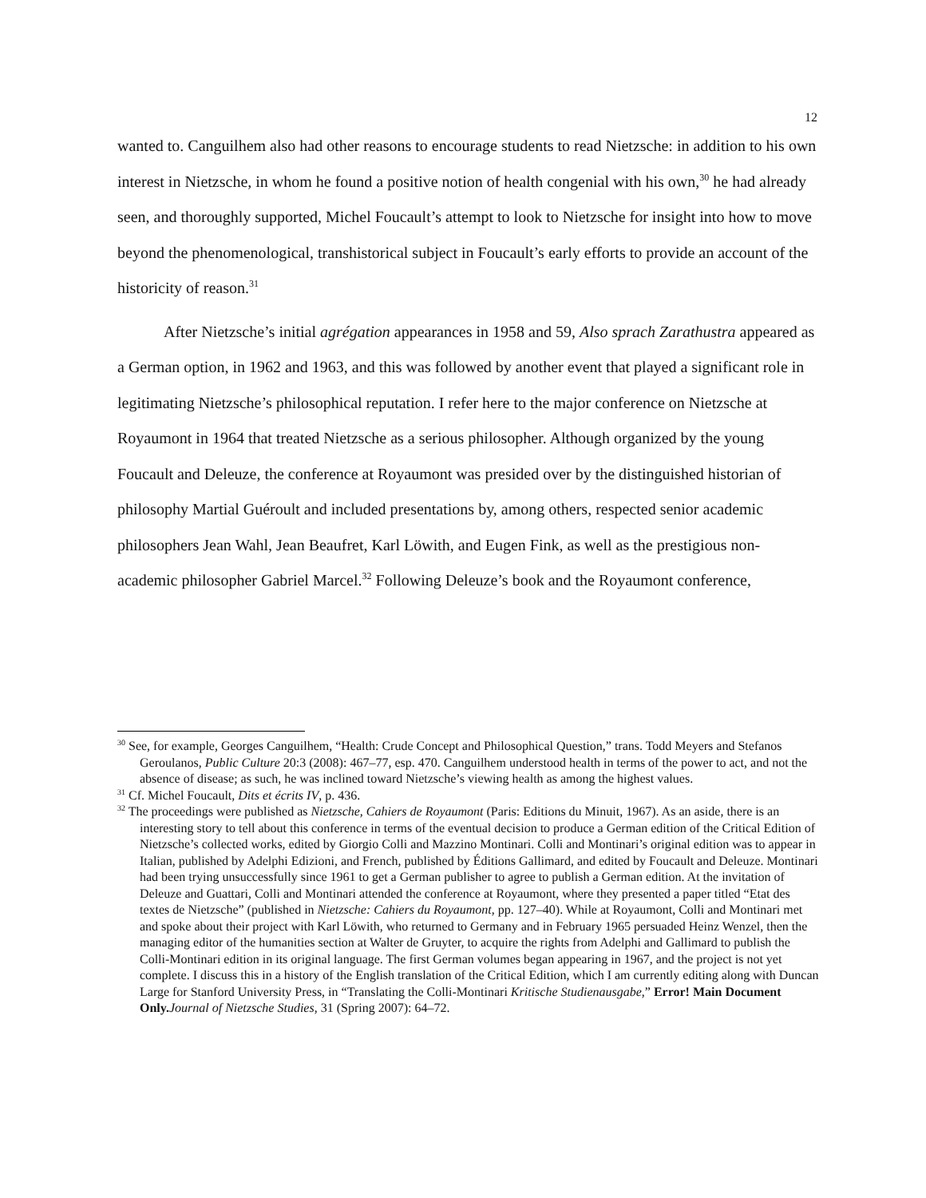12
wanted to. Canguilhem also had other reasons to encourage students to read Nietzsche: in addition to his own interest in Nietzsche, in whom he found a positive notion of health congenial with his own,<sup>30</sup> he had already seen, and thoroughly supported, Michel Foucault’s attempt to look to Nietzsche for insight into how to move beyond the phenomenological, transhistorical subject in Foucault’s early efforts to provide an account of the historicity of reason.<sup>31</sup>
After Nietzsche’s initial agrégation appearances in 1958 and 59, Also sprach Zarathustra appeared as a German option, in 1962 and 1963, and this was followed by another event that played a significant role in legitimating Nietzsche’s philosophical reputation. I refer here to the major conference on Nietzsche at Royaumont in 1964 that treated Nietzsche as a serious philosopher. Although organized by the young Foucault and Deleuze, the conference at Royaumont was presided over by the distinguished historian of philosophy Martial Guéroult and included presentations by, among others, respected senior academic philosophers Jean Wahl, Jean Beaufret, Karl Löwith, and Eugen Fink, as well as the prestigious non-academic philosopher Gabriel Marcel.<sup>32</sup> Following Deleuze’s book and the Royaumont conference,
<sup>30</sup> See, for example, Georges Canguilhem, “Health: Crude Concept and Philosophical Question,” trans. Todd Meyers and Stefanos Geroulanos, Public Culture 20:3 (2008): 467–77, esp. 470. Canguilhem understood health in terms of the power to act, and not the absence of disease; as such, he was inclined toward Nietzsche’s viewing health as among the highest values.
<sup>31</sup> Cf. Michel Foucault, Dits et écrits IV, p. 436.
<sup>32</sup> The proceedings were published as Nietzsche, Cahiers de Royaumont (Paris: Editions du Minuit, 1967). As an aside, there is an interesting story to tell about this conference in terms of the eventual decision to produce a German edition of the Critical Edition of Nietzsche’s collected works, edited by Giorgio Colli and Mazzino Montinari. Colli and Montinari’s original edition was to appear in Italian, published by Adelphi Edizioni, and French, published by Éditions Gallimard, and edited by Foucault and Deleuze. Montinari had been trying unsuccessfully since 1961 to get a German publisher to agree to publish a German edition. At the invitation of Deleuze and Guattari, Colli and Montinari attended the conference at Royaumont, where they presented a paper titled “Etat des textes de Nietzsche” (published in Nietzsche: Cahiers du Royaumont, pp. 127–40). While at Royaumont, Colli and Montinari met and spoke about their project with Karl Löwith, who returned to Germany and in February 1965 persuaded Heinz Wenzel, then the managing editor of the humanities section at Walter de Gruyter, to acquire the rights from Adelphi and Gallimard to publish the Colli-Montinari edition in its original language. The first German volumes began appearing in 1967, and the project is not yet complete. I discuss this in a history of the English translation of the Critical Edition, which I am currently editing along with Duncan Large for Stanford University Press, in “Translating the Colli-Montinari Kritische Studienausgabe,” Error! Main Document Only. Journal of Nietzsche Studies, 31 (Spring 2007): 64–72.